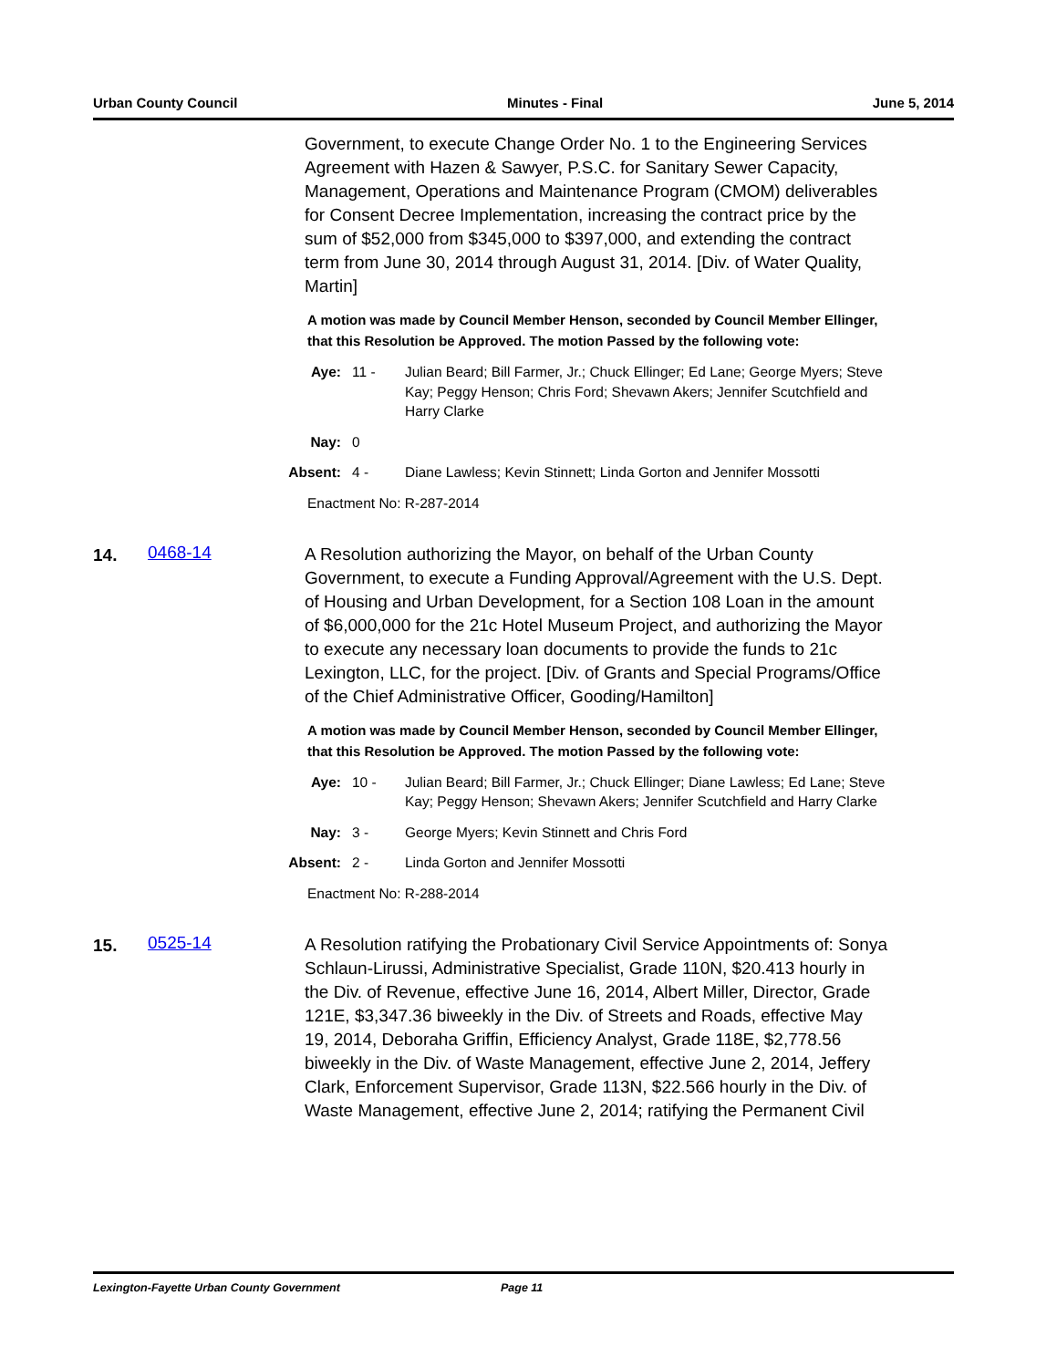Urban County Council Minutes - Final June 5, 2014
Government, to execute Change Order No. 1 to the Engineering Services Agreement with Hazen & Sawyer, P.S.C. for Sanitary Sewer Capacity, Management, Operations and Maintenance Program (CMOM) deliverables for Consent Decree Implementation, increasing the contract price by the sum of $52,000 from $345,000 to $397,000, and extending the contract term from June 30, 2014 through August 31, 2014. [Div. of Water Quality, Martin]
A motion was made by Council Member Henson, seconded by Council Member Ellinger, that this Resolution be Approved. The motion Passed by the following vote:
Aye: 11 - Julian Beard; Bill Farmer, Jr.; Chuck Ellinger; Ed Lane; George Myers; Steve Kay; Peggy Henson; Chris Ford; Shevawn Akers; Jennifer Scutchfield and Harry Clarke
Nay: 0
Absent: 4 - Diane Lawless; Kevin Stinnett; Linda Gorton and Jennifer Mossotti
Enactment No: R-287-2014
14.
0468-14
A Resolution authorizing the Mayor, on behalf of the Urban County Government, to execute a Funding Approval/Agreement with the U.S. Dept. of Housing and Urban Development, for a Section 108 Loan in the amount of $6,000,000 for the 21c Hotel Museum Project, and authorizing the Mayor to execute any necessary loan documents to provide the funds to 21c Lexington, LLC, for the project. [Div. of Grants and Special Programs/Office of the Chief Administrative Officer, Gooding/Hamilton]
A motion was made by Council Member Henson, seconded by Council Member Ellinger, that this Resolution be Approved. The motion Passed by the following vote:
Aye: 10 - Julian Beard; Bill Farmer, Jr.; Chuck Ellinger; Diane Lawless; Ed Lane; Steve Kay; Peggy Henson; Shevawn Akers; Jennifer Scutchfield and Harry Clarke
Nay: 3 - George Myers; Kevin Stinnett and Chris Ford
Absent: 2 - Linda Gorton and Jennifer Mossotti
Enactment No: R-288-2014
15.
0525-14
A Resolution ratifying the Probationary Civil Service Appointments of: Sonya Schlaun-Lirussi, Administrative Specialist, Grade 110N, $20.413 hourly in the Div. of Revenue, effective June 16, 2014, Albert Miller, Director, Grade 121E, $3,347.36 biweekly in the Div. of Streets and Roads, effective May 19, 2014, Deboraha Griffin, Efficiency Analyst, Grade 118E, $2,778.56 biweekly in the Div. of Waste Management, effective June 2, 2014, Jeffery Clark, Enforcement Supervisor, Grade 113N, $22.566 hourly in the Div. of Waste Management, effective June 2, 2014; ratifying the Permanent Civil
Lexington-Fayette Urban County Government Page 11